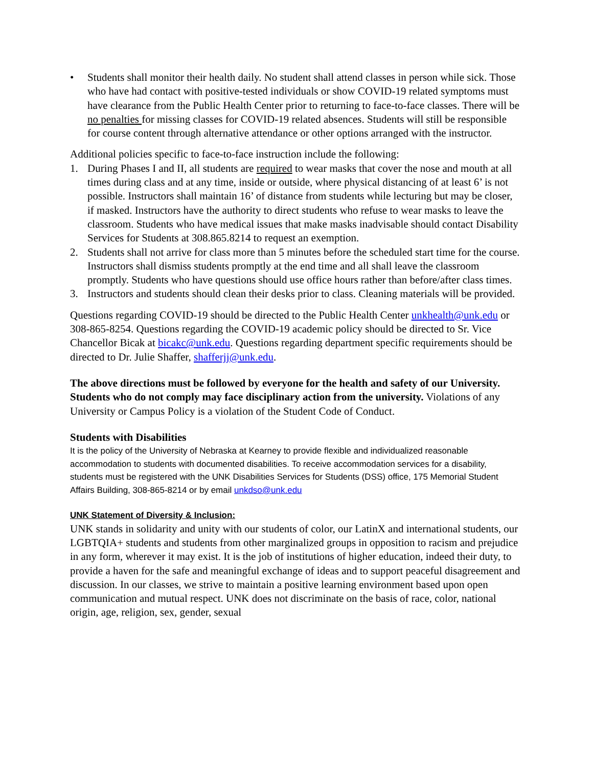• Students shall monitor their health daily. No student shall attend classes in person while sick. Those who have had contact with positive-tested individuals or show COVID-19 related symptoms must have clearance from the Public Health Center prior to returning to face-to-face classes. There will be no penalties for missing classes for COVID-19 related absences. Students will still be responsible for course content through alternative attendance or other options arranged with the instructor.
Additional policies specific to face-to-face instruction include the following:
1. During Phases I and II, all students are required to wear masks that cover the nose and mouth at all times during class and at any time, inside or outside, where physical distancing of at least 6’ is not possible. Instructors shall maintain 16’ of distance from students while lecturing but may be closer, if masked. Instructors have the authority to direct students who refuse to wear masks to leave the classroom. Students who have medical issues that make masks inadvisable should contact Disability Services for Students at 308.865.8214 to request an exemption.
2. Students shall not arrive for class more than 5 minutes before the scheduled start time for the course. Instructors shall dismiss students promptly at the end time and all shall leave the classroom promptly. Students who have questions should use office hours rather than before/after class times.
3. Instructors and students should clean their desks prior to class. Cleaning materials will be provided.
Questions regarding COVID-19 should be directed to the Public Health Center unkhealth@unk.edu or 308-865-8254. Questions regarding the COVID-19 academic policy should be directed to Sr. Vice Chancellor Bicak at bicakc@unk.edu. Questions regarding department specific requirements should be directed to Dr. Julie Shaffer, shafferjj@unk.edu.
The above directions must be followed by everyone for the health and safety of our University. Students who do not comply may face disciplinary action from the university. Violations of any University or Campus Policy is a violation of the Student Code of Conduct.
Students with Disabilities
It is the policy of the University of Nebraska at Kearney to provide flexible and individualized reasonable accommodation to students with documented disabilities. To receive accommodation services for a disability, students must be registered with the UNK Disabilities Services for Students (DSS) office, 175 Memorial Student Affairs Building, 308-865-8214 or by email unkdso@unk.edu
UNK Statement of Diversity & Inclusion:
UNK stands in solidarity and unity with our students of color, our LatinX and international students, our LGBTQIA+ students and students from other marginalized groups in opposition to racism and prejudice in any form, wherever it may exist. It is the job of institutions of higher education, indeed their duty, to provide a haven for the safe and meaningful exchange of ideas and to support peaceful disagreement and discussion. In our classes, we strive to maintain a positive learning environment based upon open communication and mutual respect. UNK does not discriminate on the basis of race, color, national origin, age, religion, sex, gender, sexual